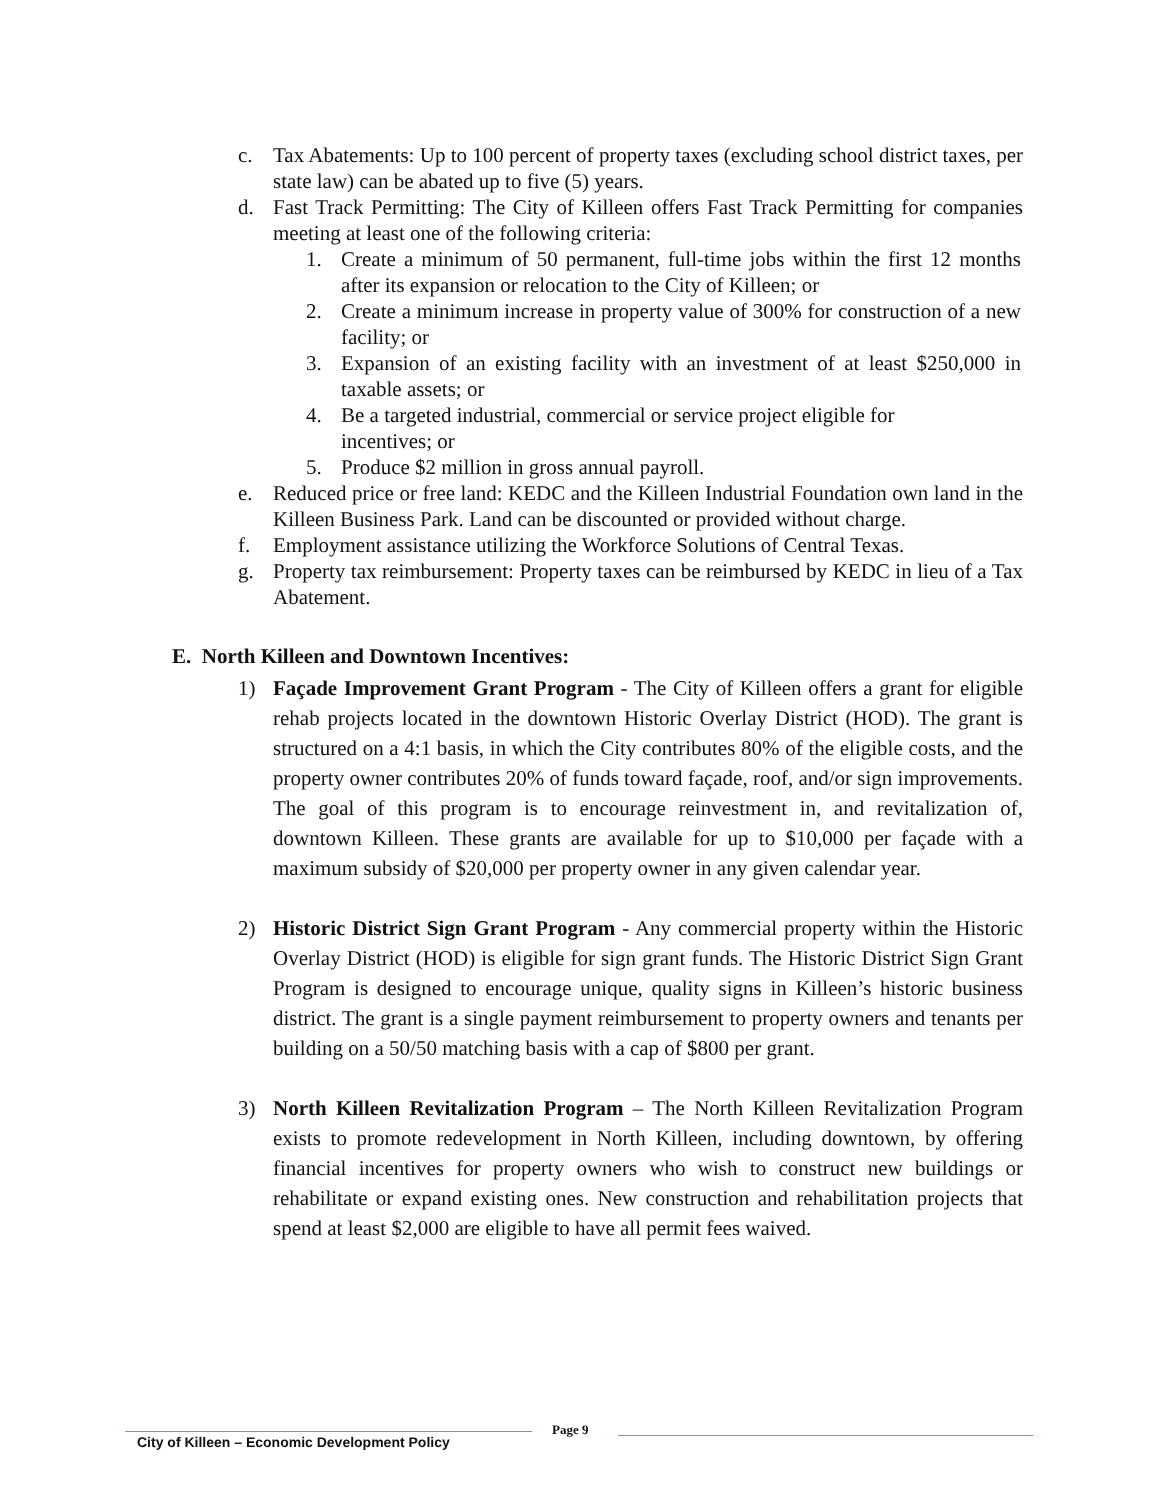c. Tax Abatements: Up to 100 percent of property taxes (excluding school district taxes, per state law) can be abated up to five (5) years.
d. Fast Track Permitting: The City of Killeen offers Fast Track Permitting for companies meeting at least one of the following criteria:
1. Create a minimum of 50 permanent, full-time jobs within the first 12 months after its expansion or relocation to the City of Killeen; or
2. Create a minimum increase in property value of 300% for construction of a new facility; or
3. Expansion of an existing facility with an investment of at least $250,000 in taxable assets; or
4. Be a targeted industrial, commercial or service project eligible for
incentives; or
5. Produce $2 million in gross annual payroll.
e. Reduced price or free land: KEDC and the Killeen Industrial Foundation own land in the Killeen Business Park. Land can be discounted or provided without charge.
f. Employment assistance utilizing the Workforce Solutions of Central Texas.
g. Property tax reimbursement: Property taxes can be reimbursed by KEDC in lieu of a Tax Abatement.
E. North Killeen and Downtown Incentives:
1) Façade Improvement Grant Program - The City of Killeen offers a grant for eligible rehab projects located in the downtown Historic Overlay District (HOD). The grant is structured on a 4:1 basis, in which the City contributes 80% of the eligible costs, and the property owner contributes 20% of funds toward façade, roof, and/or sign improvements. The goal of this program is to encourage reinvestment in, and revitalization of, downtown Killeen. These grants are available for up to $10,000 per façade with a maximum subsidy of $20,000 per property owner in any given calendar year.
2) Historic District Sign Grant Program - Any commercial property within the Historic Overlay District (HOD) is eligible for sign grant funds. The Historic District Sign Grant Program is designed to encourage unique, quality signs in Killeen’s historic business district. The grant is a single payment reimbursement to property owners and tenants per building on a 50/50 matching basis with a cap of $800 per grant.
3) North Killeen Revitalization Program – The North Killeen Revitalization Program exists to promote redevelopment in North Killeen, including downtown, by offering financial incentives for property owners who wish to construct new buildings or rehabilitate or expand existing ones. New construction and rehabilitation projects that spend at least $2,000 are eligible to have all permit fees waived.
City of Killeen – Economic Development Policy
Page 9